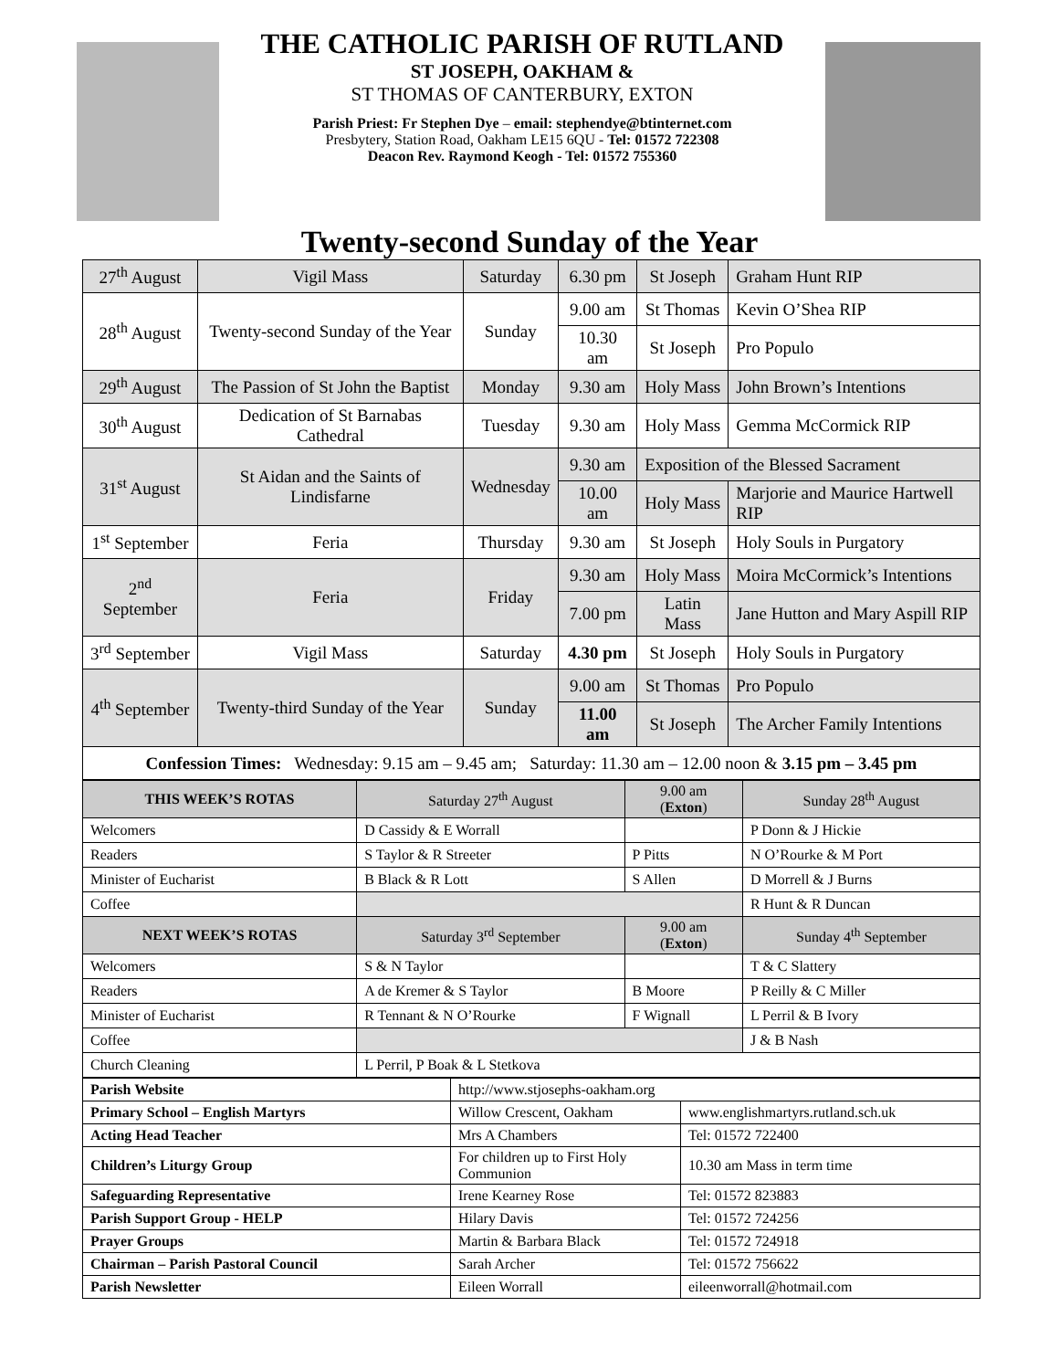THE CATHOLIC PARISH OF RUTLAND
ST JOSEPH, OAKHAM &
ST THOMAS OF CANTERBURY, EXTON
Parish Priest: Fr Stephen Dye – email: stephendye@btinternet.com
Presbytery, Station Road, Oakham LE15 6QU - Tel: 01572 722308
Deacon Rev. Raymond Keogh - Tel: 01572 755360
Twenty-second Sunday of the Year
| 27<sup>th</sup> August | Vigil Mass | Saturday | 6.30 pm | St Joseph | Graham Hunt RIP |
| 28<sup>th</sup> August | Twenty-second Sunday of the Year | Sunday | 9.00 am | St Thomas | Kevin O’Shea RIP |
| | | | 10.30 am | St Joseph | Pro Populo |
| 29<sup>th</sup> August | The Passion of St John the Baptist | Monday | 9.30 am | Holy Mass | John Brown’s Intentions |
| 30<sup>th</sup> August | Dedication of St Barnabas Cathedral | Tuesday | 9.30 am | Holy Mass | Gemma McCormick RIP |
| 31<sup>st</sup> August | St Aidan and the Saints of Lindisfarne | Wednesday | 9.30 am | Exposition of the Blessed Sacrament | |
| | | | 10.00 am | Holy Mass | Marjorie and Maurice Hartwell RIP |
| 1<sup>st</sup> September | Feria | Thursday | 9.30 am | St Joseph | Holy Souls in Purgatory |
| 2<sup>nd</sup> September | Feria | Friday | 9.30 am | Holy Mass | Moira McCormick’s Intentions |
| | | | 7.00 pm | Latin Mass | Jane Hutton and Mary Aspill RIP |
| 3<sup>rd</sup> September | Vigil Mass | Saturday | 4.30 pm | St Joseph | Holy Souls in Purgatory |
| 4<sup>th</sup> September | Twenty-third Sunday of the Year | Sunday | 9.00 am | St Thomas | Pro Populo |
| | | | 11.00 am | St Joseph | The Archer Family Intentions |
| Confession Times: Wednesday: 9.15 am – 9.45 am; Saturday: 11.30 am – 12.00 noon & 3.15 pm – 3.45 pm | | | | | |
| THIS WEEK’S ROTAS | Saturday 27<sup>th</sup> August | 9.00 am ( Exton ) | Sunday 28<sup>th</sup> August |
| --- | --- | --- | --- |
| Welcomers | D Cassidy & E Worrall | | P Donn & J Hickie |
| Readers | S Taylor & R Streeter | P Pitts | N O’Rourke & M Port |
| Minister of Eucharist | B Black & R Lott | S Allen | D Morrell & J Burns |
| Coffee | | | R Hunt & R Duncan |
| NEXT WEEK’S ROTAS | Saturday 3<sup>rd</sup> September | 9.00 am ( Exton ) | Sunday 4<sup>th</sup> September |
| Welcomers | S & N Taylor | | T & C Slattery |
| Readers | A de Kremer & S Taylor | B Moore | P Reilly & C Miller |
| Minister of Eucharist | R Tennant & N O’Rourke | F Wignall | L Perril & B Ivory |
| Coffee | | | J & B Nash |
| Church Cleaning | L Perril, P Boak & L Stetkova | | |
| Parish Website | http://www.stjosephs-oakham.org | |
| Primary School – English Martyrs | Willow Crescent, Oakham | www.englishmartyrs.rutland.sch.uk |
| Acting Head Teacher | Mrs A Chambers | Tel: 01572 722400 |
| Children’s Liturgy Group | For children up to First Holy Communion | 10.30 am Mass in term time |
| Safeguarding Representative | Irene Kearney Rose | Tel: 01572 823883 |
| Parish Support Group - HELP | Hilary Davis | Tel: 01572 724256 |
| Prayer Groups | Martin & Barbara Black | Tel: 01572 724918 |
| Chairman – Parish Pastoral Council | Sarah Archer | Tel: 01572 756622 |
| Parish Newsletter | Eileen Worrall | eileenworrall@hotmail.com |